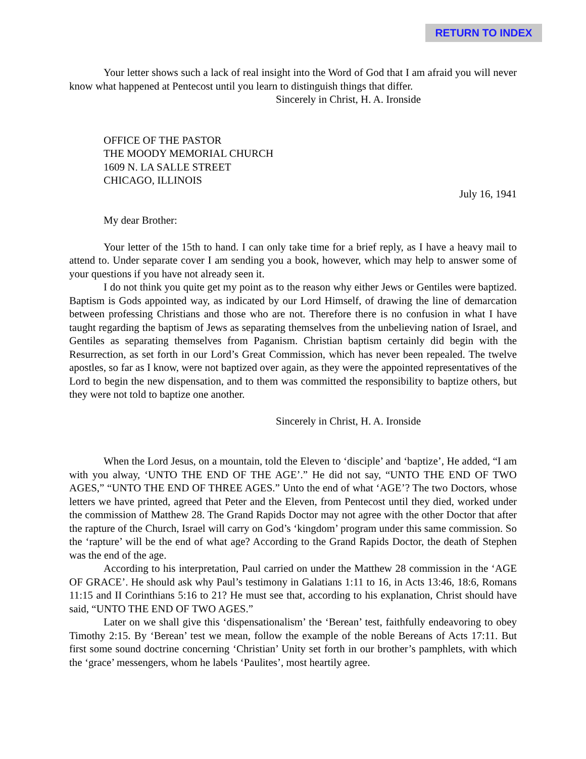RETURN TO INDEX
Your letter shows such a lack of real insight into the Word of God that I am afraid you will never know what happened at Pentecost until you learn to distinguish things that differ.
Sincerely in Christ, H. A. Ironside
OFFICE OF THE PASTOR
THE MOODY MEMORIAL CHURCH
1609 N. LA SALLE STREET
CHICAGO, ILLINOIS
July 16, 1941
My dear Brother:
Your letter of the 15th to hand. I can only take time for a brief reply, as I have a heavy mail to attend to. Under separate cover I am sending you a book, however, which may help to answer some of your questions if you have not already seen it.
I do not think you quite get my point as to the reason why either Jews or Gentiles were baptized. Baptism is Gods appointed way, as indicated by our Lord Himself, of drawing the line of demarcation between professing Christians and those who are not. Therefore there is no confusion in what I have taught regarding the baptism of Jews as separating themselves from the unbelieving nation of Israel, and Gentiles as separating themselves from Paganism. Christian baptism certainly did begin with the Resurrection, as set forth in our Lord’s Great Commission, which has never been repealed. The twelve apostles, so far as I know, were not baptized over again, as they were the appointed representatives of the Lord to begin the new dispensation, and to them was committed the responsibility to baptize others, but they were not told to baptize one another.
Sincerely in Christ, H. A. Ironside
When the Lord Jesus, on a mountain, told the Eleven to ‘disciple’ and ‘baptize’, He added, “I am with you alway, ‘UNTO THE END OF THE AGE’.” He did not say, “UNTO THE END OF TWO AGES,” “UNTO THE END OF THREE AGES.” Unto the end of what ‘AGE’? The two Doctors, whose letters we have printed, agreed that Peter and the Eleven, from Pentecost until they died, worked under the commission of Matthew 28. The Grand Rapids Doctor may not agree with the other Doctor that after the rapture of the Church, Israel will carry on God’s ‘kingdom’ program under this same commission. So the ‘rapture’ will be the end of what age? According to the Grand Rapids Doctor, the death of Stephen was the end of the age.
According to his interpretation, Paul carried on under the Matthew 28 commission in the ‘AGE OF GRACE’. He should ask why Paul’s testimony in Galatians 1:11 to 16, in Acts 13:46, 18:6, Romans 11:15 and II Corinthians 5:16 to 21? He must see that, according to his explanation, Christ should have said, “UNTO THE END OF TWO AGES.”
Later on we shall give this ‘dispensationalism’ the ‘Berean’ test, faithfully endeavoring to obey Timothy 2:15. By ‘Berean’ test we mean, follow the example of the noble Bereans of Acts 17:11. But first some sound doctrine concerning ‘Christian’ Unity set forth in our brother’s pamphlets, with which the ‘grace’ messengers, whom he labels ‘Paulites’, most heartily agree.